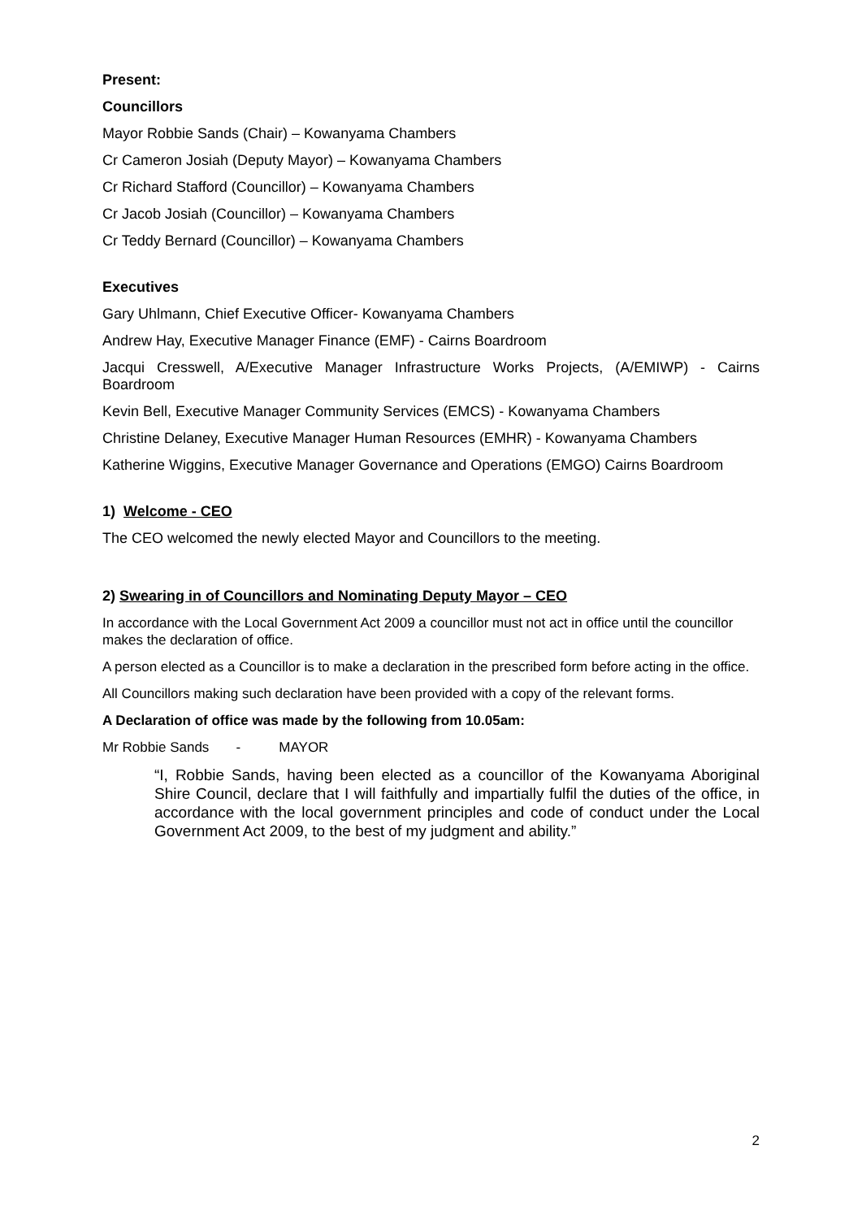Present:
Councillors
Mayor Robbie Sands (Chair) – Kowanyama Chambers
Cr Cameron Josiah (Deputy Mayor) – Kowanyama Chambers
Cr Richard Stafford (Councillor) – Kowanyama Chambers
Cr Jacob Josiah (Councillor) – Kowanyama Chambers
Cr Teddy Bernard (Councillor) – Kowanyama Chambers
Executives
Gary Uhlmann, Chief Executive Officer- Kowanyama Chambers
Andrew Hay, Executive Manager Finance (EMF) - Cairns Boardroom
Jacqui Cresswell, A/Executive Manager Infrastructure Works Projects, (A/EMIWP) - Cairns Boardroom
Kevin Bell, Executive Manager Community Services (EMCS) - Kowanyama Chambers
Christine Delaney, Executive Manager Human Resources (EMHR) - Kowanyama Chambers
Katherine Wiggins, Executive Manager Governance and Operations (EMGO) Cairns Boardroom
1) Welcome - CEO
The CEO welcomed the newly elected Mayor and Councillors to the meeting.
2) Swearing in of Councillors and Nominating Deputy Mayor – CEO
In accordance with the Local Government Act 2009 a councillor must not act in office until the councillor makes the declaration of office.
A person elected as a Councillor is to make a declaration in the prescribed form before acting in the office.
All Councillors making such declaration have been provided with a copy of the relevant forms.
A Declaration of office was made by the following from 10.05am:
Mr Robbie Sands - MAYOR
“I, Robbie Sands, having been elected as a councillor of the Kowanyama Aboriginal Shire Council, declare that I will faithfully and impartially fulfil the duties of the office, in accordance with the local government principles and code of conduct under the Local Government Act 2009, to the best of my judgment and ability.”
2